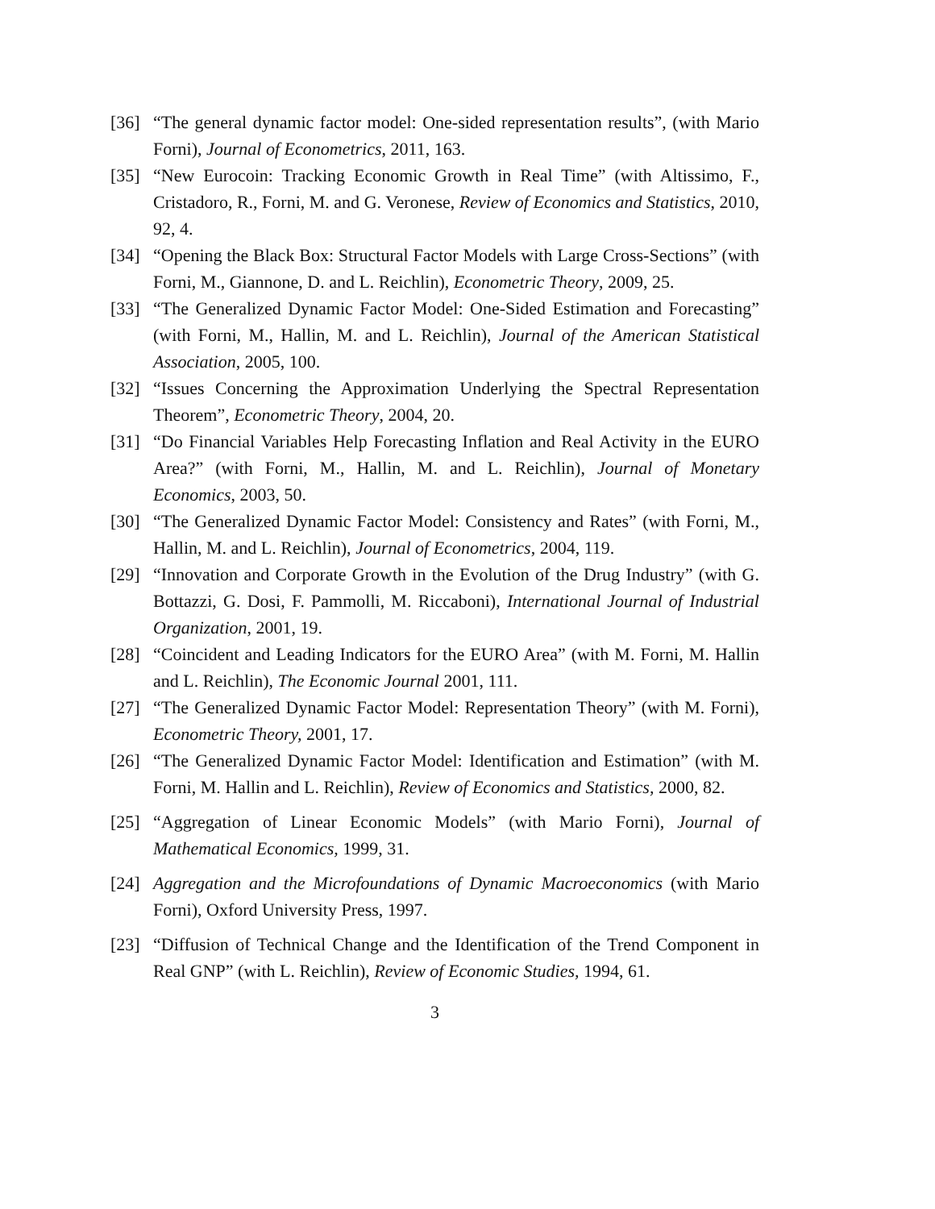[36] “The general dynamic factor model: One-sided representation results”, (with Mario Forni), Journal of Econometrics, 2011, 163.
[35] “New Eurocoin: Tracking Economic Growth in Real Time” (with Altissimo, F., Cristadoro, R., Forni, M. and G. Veronese, Review of Economics and Statistics, 2010, 92, 4.
[34] “Opening the Black Box: Structural Factor Models with Large Cross-Sections” (with Forni, M., Giannone, D. and L. Reichlin), Econometric Theory, 2009, 25.
[33] “The Generalized Dynamic Factor Model: One-Sided Estimation and Forecasting” (with Forni, M., Hallin, M. and L. Reichlin), Journal of the American Statistical Association, 2005, 100.
[32] “Issues Concerning the Approximation Underlying the Spectral Representation Theorem”, Econometric Theory, 2004, 20.
[31] “Do Financial Variables Help Forecasting Inflation and Real Activity in the EURO Area?” (with Forni, M., Hallin, M. and L. Reichlin), Journal of Monetary Economics, 2003, 50.
[30] “The Generalized Dynamic Factor Model: Consistency and Rates” (with Forni, M., Hallin, M. and L. Reichlin), Journal of Econometrics, 2004, 119.
[29] “Innovation and Corporate Growth in the Evolution of the Drug Industry” (with G. Bottazzi, G. Dosi, F. Pammolli, M. Riccaboni), International Journal of Industrial Organization, 2001, 19.
[28] “Coincident and Leading Indicators for the EURO Area” (with M. Forni, M. Hallin and L. Reichlin), The Economic Journal 2001, 111.
[27] “The Generalized Dynamic Factor Model: Representation Theory” (with M. Forni), Econometric Theory, 2001, 17.
[26] “The Generalized Dynamic Factor Model: Identification and Estimation” (with M. Forni, M. Hallin and L. Reichlin), Review of Economics and Statistics, 2000, 82.
[25] “Aggregation of Linear Economic Models” (with Mario Forni), Journal of Mathematical Economics, 1999, 31.
[24] Aggregation and the Microfoundations of Dynamic Macroeconomics (with Mario Forni), Oxford University Press, 1997.
[23] “Diffusion of Technical Change and the Identification of the Trend Component in Real GNP” (with L. Reichlin), Review of Economic Studies, 1994, 61.
3